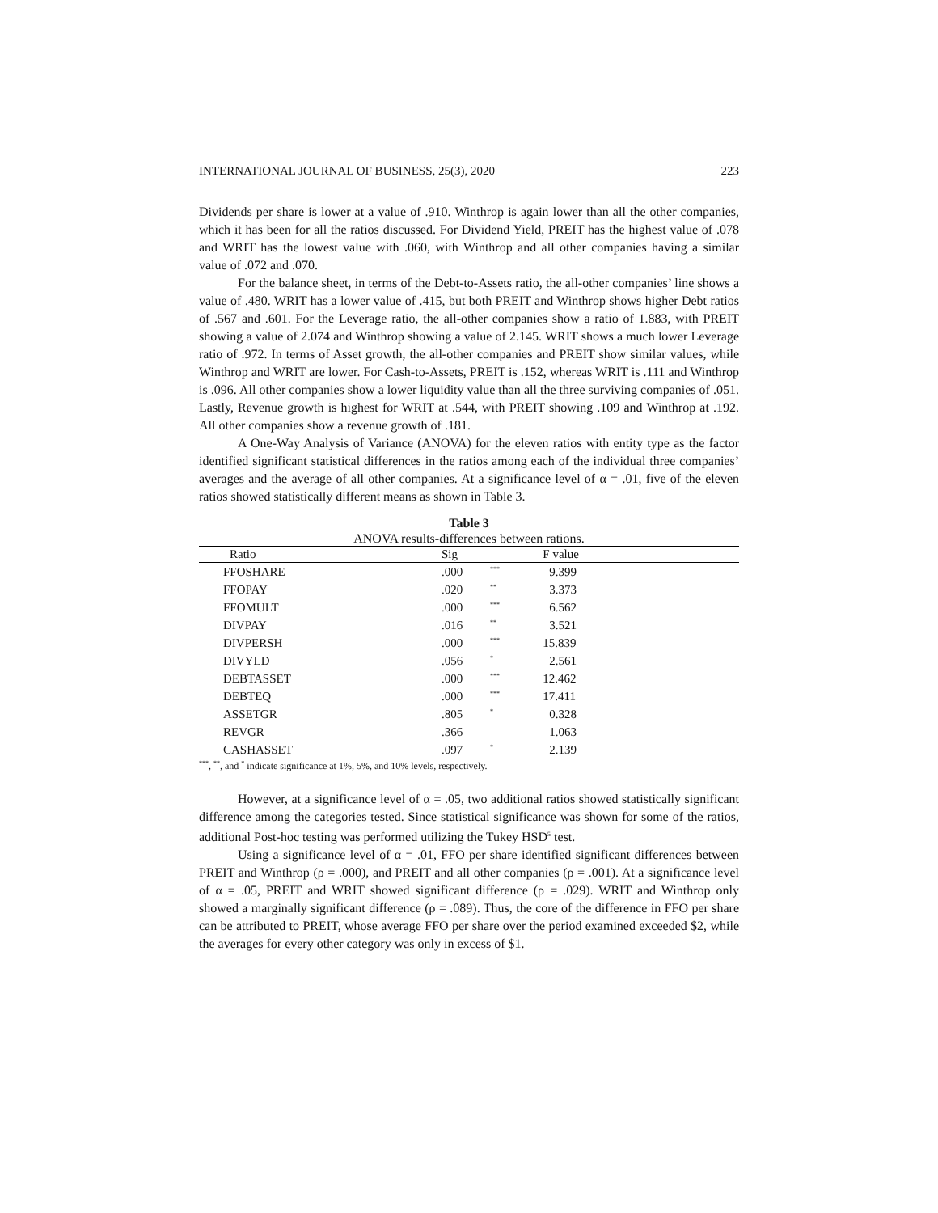INTERNATIONAL JOURNAL OF BUSINESS, 25(3), 2020 223
Dividends per share is lower at a value of .910. Winthrop is again lower than all the other companies, which it has been for all the ratios discussed. For Dividend Yield, PREIT has the highest value of .078 and WRIT has the lowest value with .060, with Winthrop and all other companies having a similar value of .072 and .070.
For the balance sheet, in terms of the Debt-to-Assets ratio, the all-other companies’ line shows a value of .480. WRIT has a lower value of .415, but both PREIT and Winthrop shows higher Debt ratios of .567 and .601. For the Leverage ratio, the all-other companies show a ratio of 1.883, with PREIT showing a value of 2.074 and Winthrop showing a value of 2.145. WRIT shows a much lower Leverage ratio of .972. In terms of Asset growth, the all-other companies and PREIT show similar values, while Winthrop and WRIT are lower. For Cash-to-Assets, PREIT is .152, whereas WRIT is .111 and Winthrop is .096. All other companies show a lower liquidity value than all the three surviving companies of .051. Lastly, Revenue growth is highest for WRIT at .544, with PREIT showing .109 and Winthrop at .192. All other companies show a revenue growth of .181.
A One-Way Analysis of Variance (ANOVA) for the eleven ratios with entity type as the factor identified significant statistical differences in the ratios among each of the individual three companies’ averages and the average of all other companies. At a significance level of α = .01, five of the eleven ratios showed statistically different means as shown in Table 3.
Table 3
ANOVA results-differences between rations.
| Ratio | Sig | | F value |
| --- | --- | --- | --- |
| FFOSHARE | .000 | <sup>***</sup> | 9.399 |
| FFOPAY | .020 | <sup>**</sup> | 3.373 |
| FFOMULT | .000 | <sup>***</sup> | 6.562 |
| DIVPAY | .016 | <sup>**</sup> | 3.521 |
| DIVPERSH | .000 | <sup>***</sup> | 15.839 |
| DIVYLD | .056 | <sup>*</sup> | 2.561 |
| DEBTASSET | .000 | <sup>***</sup> | 12.462 |
| DEBTEQ | .000 | <sup>***</sup> | 17.411 |
| ASSETGR | .805 | <sup>*</sup> | 0.328 |
| REVGR | .366 | | 1.063 |
| CASHASSET | .097 | <sup>*</sup> | 2.139 |
<sup>***</sup>, <sup>**</sup>, and <sup>*</sup> indicate significance at 1%, 5%, and 10% levels, respectively.
However, at a significance level of α = .05, two additional ratios showed statistically significant difference among the categories tested. Since statistical significance was shown for some of the ratios, additional Post-hoc testing was performed utilizing the Tukey HSD<sup>5</sup> test.
Using a significance level of α = .01, FFO per share identified significant differences between PREIT and Winthrop (ρ = .000), and PREIT and all other companies (ρ = .001). At a significance level of α = .05, PREIT and WRIT showed significant difference (ρ = .029). WRIT and Winthrop only showed a marginally significant difference (ρ = .089). Thus, the core of the difference in FFO per share can be attributed to PREIT, whose average FFO per share over the period examined exceeded $2, while the averages for every other category was only in excess of $1.